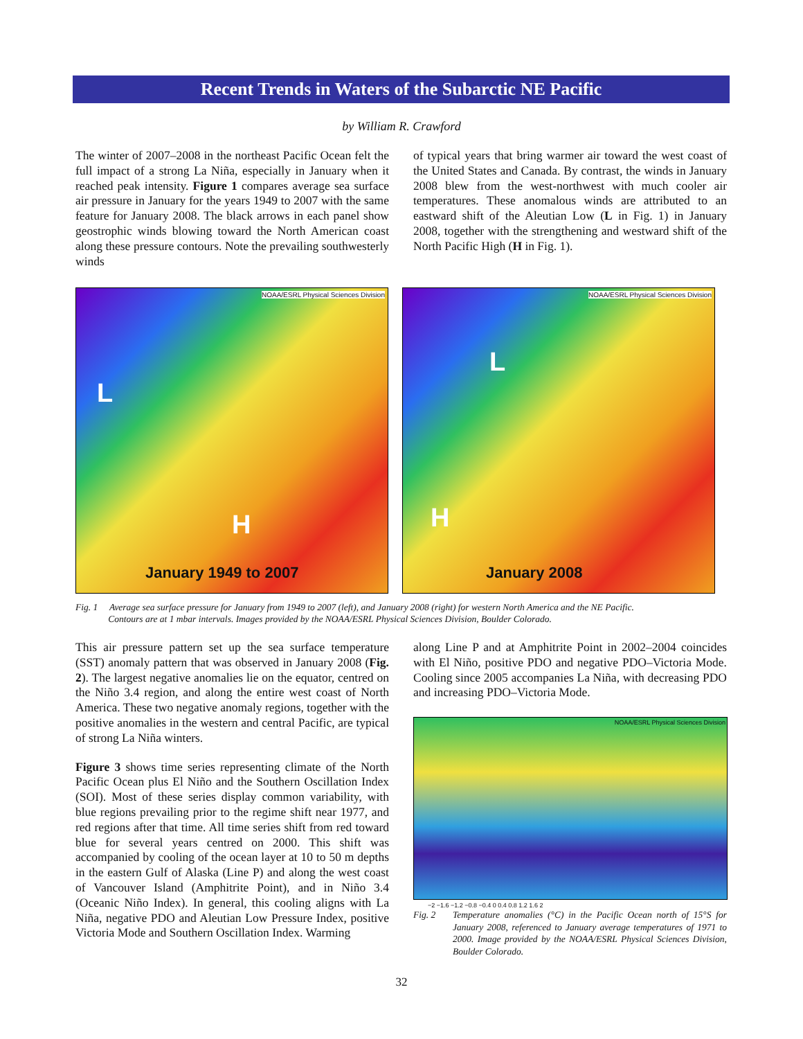Recent Trends in Waters of the Subarctic NE Pacific
by William R. Crawford
The winter of 2007–2008 in the northeast Pacific Ocean felt the full impact of a strong La Niña, especially in January when it reached peak intensity. Figure 1 compares average sea surface air pressure in January for the years 1949 to 2007 with the same feature for January 2008. The black arrows in each panel show geostrophic winds blowing toward the North American coast along these pressure contours. Note the prevailing southwesterly winds
of typical years that bring warmer air toward the west coast of the United States and Canada. By contrast, the winds in January 2008 blew from the west-northwest with much cooler air temperatures. These anomalous winds are attributed to an eastward shift of the Aleutian Low (L in Fig. 1) in January 2008, together with the strengthening and westward shift of the North Pacific High (H in Fig. 1).
NOAA/ESRL Physical Sciences Division
L
H
January 1949 to 2007
NOAA/ESRL Physical Sciences Division
L
H
January 2008
Fig. 1 Average sea surface pressure for January from 1949 to 2007 (left), and January 2008 (right) for western North America and the NE Pacific.
Contours are at 1 mbar intervals. Images provided by the NOAA/ESRL Physical Sciences Division, Boulder Colorado.
This air pressure pattern set up the sea surface temperature (SST) anomaly pattern that was observed in January 2008 (Fig. 2). The largest negative anomalies lie on the equator, centred on the Niño 3.4 region, and along the entire west coast of North America. These two negative anomaly regions, together with the positive anomalies in the western and central Pacific, are typical of strong La Niña winters.
Figure 3 shows time series representing climate of the North Pacific Ocean plus El Niño and the Southern Oscillation Index (SOI). Most of these series display common variability, with blue regions prevailing prior to the regime shift near 1977, and red regions after that time. All time series shift from red toward blue for several years centred on 2000. This shift was accompanied by cooling of the ocean layer at 10 to 50 m depths in the eastern Gulf of Alaska (Line P) and along the west coast of Vancouver Island (Amphitrite Point), and in Niño 3.4 (Oceanic Niño Index). In general, this cooling aligns with La Niña, negative PDO and Aleutian Low Pressure Index, positive Victoria Mode and Southern Oscillation Index. Warming
along Line P and at Amphitrite Point in 2002–2004 coincides with El Niño, positive PDO and negative PDO–Victoria Mode. Cooling since 2005 accompanies La Niña, with decreasing PDO and increasing PDO–Victoria Mode.
NOAA/ESRL Physical Sciences Division
−2 −1.6 −1.2 −0.8 −0.4 0 0.4 0.8 1.2 1.6 2
Fig. 2 Temperature anomalies (°C) in the Pacific Ocean north of 15°S for January 2008, referenced to January average temperatures of 1971 to 2000. Image provided by the NOAA/ESRL Physical Sciences Division, Boulder Colorado.
32